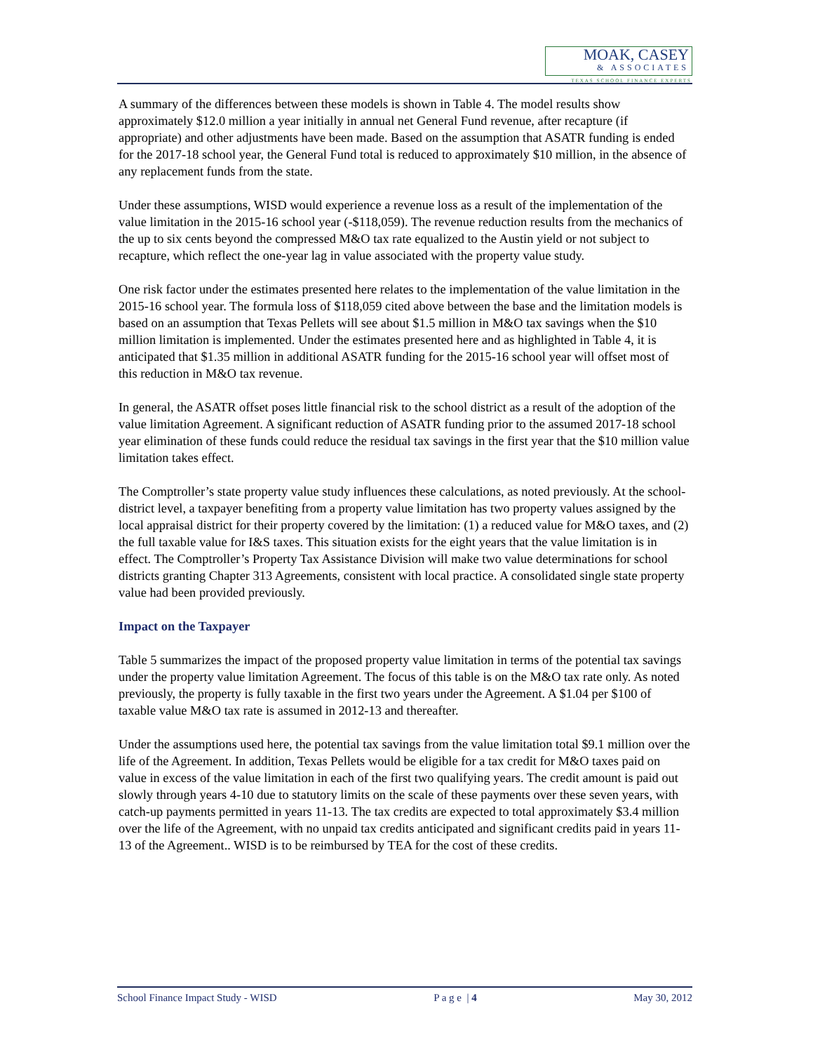MOAK, CASEY
& ASSOCIATES
TEXAS SCHOOL FINANCE EXPERTS
A summary of the differences between these models is shown in Table 4. The model results show approximately $12.0 million a year initially in annual net General Fund revenue, after recapture (if appropriate) and other adjustments have been made. Based on the assumption that ASATR funding is ended for the 2017-18 school year, the General Fund total is reduced to approximately $10 million, in the absence of any replacement funds from the state.
Under these assumptions, WISD would experience a revenue loss as a result of the implementation of the value limitation in the 2015-16 school year (-$118,059). The revenue reduction results from the mechanics of the up to six cents beyond the compressed M&O tax rate equalized to the Austin yield or not subject to recapture, which reflect the one-year lag in value associated with the property value study.
One risk factor under the estimates presented here relates to the implementation of the value limitation in the 2015-16 school year. The formula loss of $118,059 cited above between the base and the limitation models is based on an assumption that Texas Pellets will see about $1.5 million in M&O tax savings when the $10 million limitation is implemented. Under the estimates presented here and as highlighted in Table 4, it is anticipated that $1.35 million in additional ASATR funding for the 2015-16 school year will offset most of this reduction in M&O tax revenue.
In general, the ASATR offset poses little financial risk to the school district as a result of the adoption of the value limitation Agreement. A significant reduction of ASATR funding prior to the assumed 2017-18 school year elimination of these funds could reduce the residual tax savings in the first year that the $10 million value limitation takes effect.
The Comptroller’s state property value study influences these calculations, as noted previously. At the school-district level, a taxpayer benefiting from a property value limitation has two property values assigned by the local appraisal district for their property covered by the limitation: (1) a reduced value for M&O taxes, and (2) the full taxable value for I&S taxes. This situation exists for the eight years that the value limitation is in effect. The Comptroller’s Property Tax Assistance Division will make two value determinations for school districts granting Chapter 313 Agreements, consistent with local practice. A consolidated single state property value had been provided previously.
Impact on the Taxpayer
Table 5 summarizes the impact of the proposed property value limitation in terms of the potential tax savings under the property value limitation Agreement. The focus of this table is on the M&O tax rate only. As noted previously, the property is fully taxable in the first two years under the Agreement. A $1.04 per $100 of taxable value M&O tax rate is assumed in 2012-13 and thereafter.
Under the assumptions used here, the potential tax savings from the value limitation total $9.1 million over the life of the Agreement. In addition, Texas Pellets would be eligible for a tax credit for M&O taxes paid on value in excess of the value limitation in each of the first two qualifying years. The credit amount is paid out slowly through years 4-10 due to statutory limits on the scale of these payments over these seven years, with catch-up payments permitted in years 11-13. The tax credits are expected to total approximately $3.4 million over the life of the Agreement, with no unpaid tax credits anticipated and significant credits paid in years 11-13 of the Agreement.. WISD is to be reimbursed by TEA for the cost of these credits.
School Finance Impact Study - WISD P a g e | 4 May 30, 2012